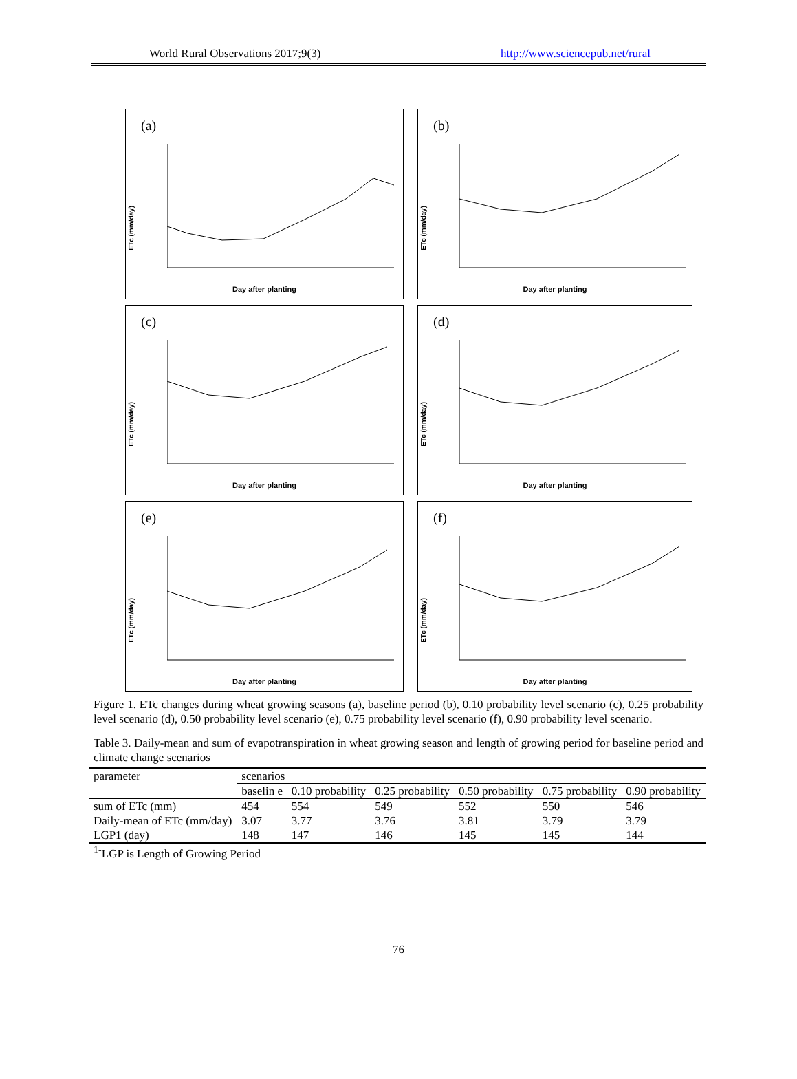World Rural Observations 2017;9(3) http://www.sciencepub.net/rural
(a)
ETc (mm/day)
Day after planting
(b)
ETc (mm/day)
Day after planting
(c)
ETc (mm/day)
Day after planting
(d)
ETc (mm/day)
Day after planting
(e)
ETc (mm/day)
Day after planting
(f)
ETc (mm/day)
Day after planting
Figure 1. ETc changes during wheat growing seasons (a), baseline period (b), 0.10 probability level scenario (c), 0.25 probability level scenario (d), 0.50 probability level scenario (e), 0.75 probability level scenario (f), 0.90 probability level scenario.
Table 3. Daily-mean and sum of evapotranspiration in wheat growing season and length of growing period for baseline period and climate change scenarios
| parameter | scenarios | | | | | |
| | baselin e | 0.10 probability | 0.25 probability | 0.50 probability | 0.75 probability | 0.90 probability |
| sum of ETc (mm) | 454 | 554 | 549 | 552 | 550 | 546 |
| Daily-mean of ETc (mm/day) | 3.07 | 3.77 | 3.76 | 3.81 | 3.79 | 3.79 |
| LGP1 (day) | 148 | 147 | 146 | 145 | 145 | 144 |
<sup>1-</sup>LGP is Length of Growing Period
76